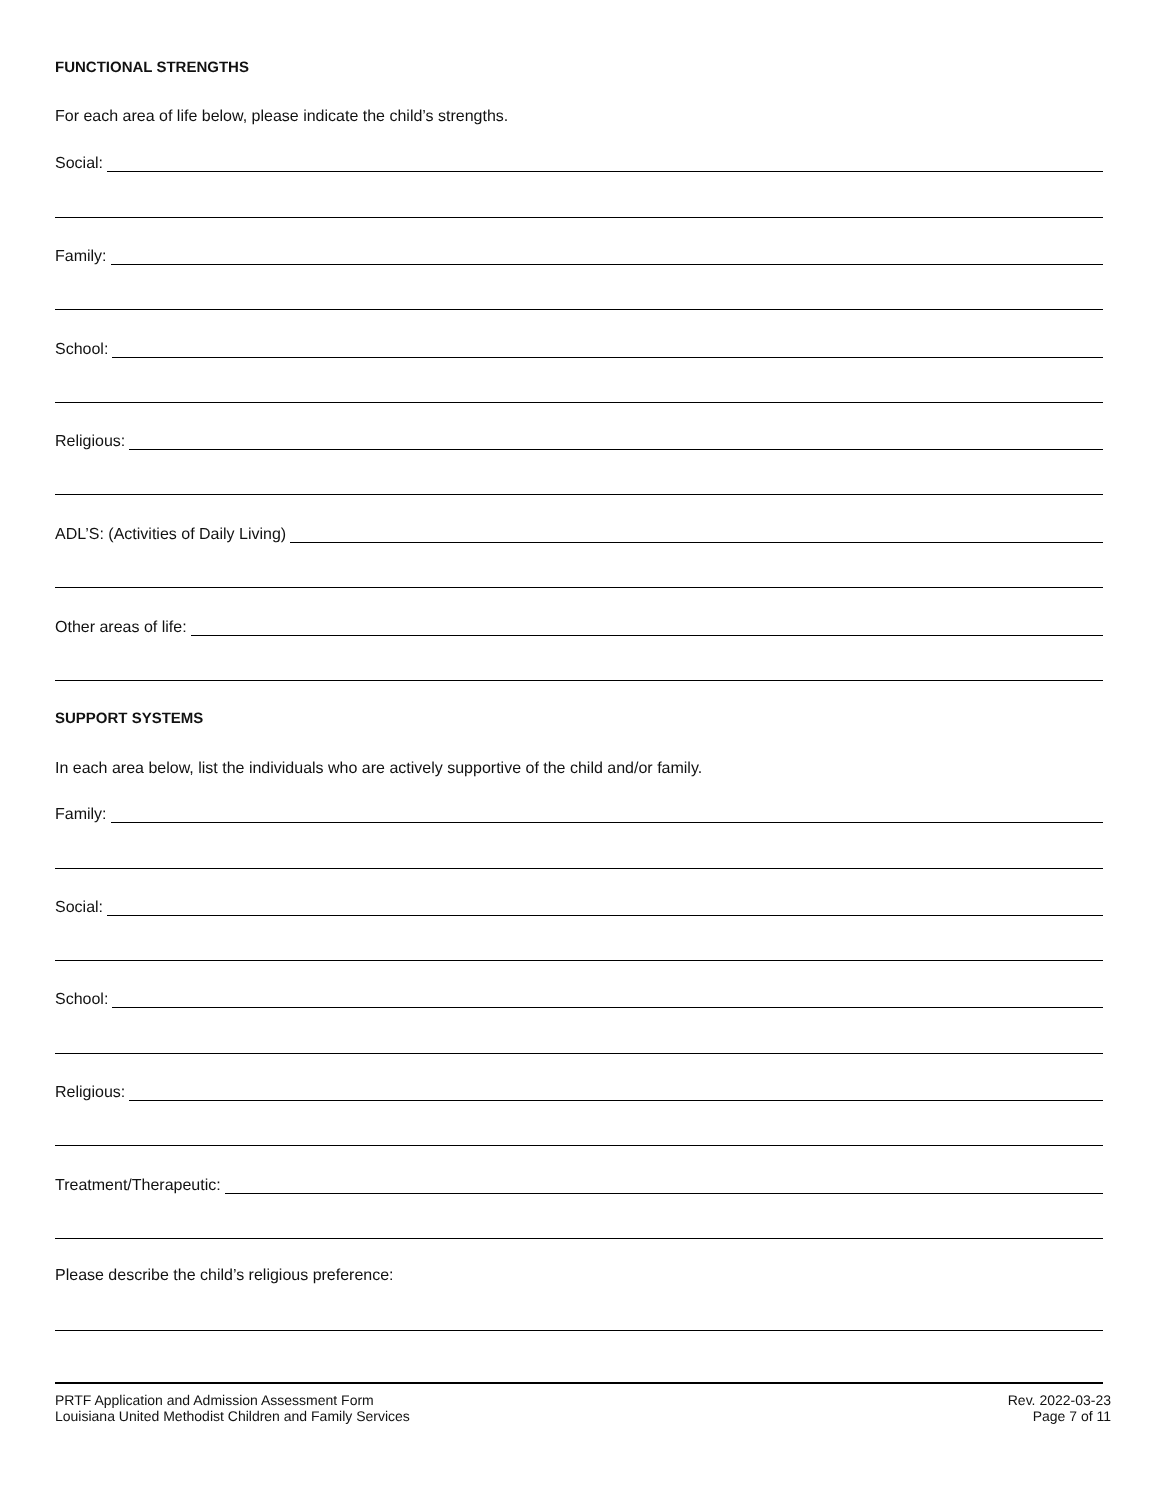FUNCTIONAL STRENGTHS
For each area of life below, please indicate the child’s strengths.
Social:
Family:
School:
Religious:
ADL’S: (Activities of Daily Living)
Other areas of life:
SUPPORT SYSTEMS
In each area below, list the individuals who are actively supportive of the child and/or family.
Family:
Social:
School:
Religious:
Treatment/Therapeutic:
Please describe the child’s religious preference:
PRTF Application and Admission Assessment Form Rev. 2022-03-23
Louisiana United Methodist Children and Family Services Page 7 of 11